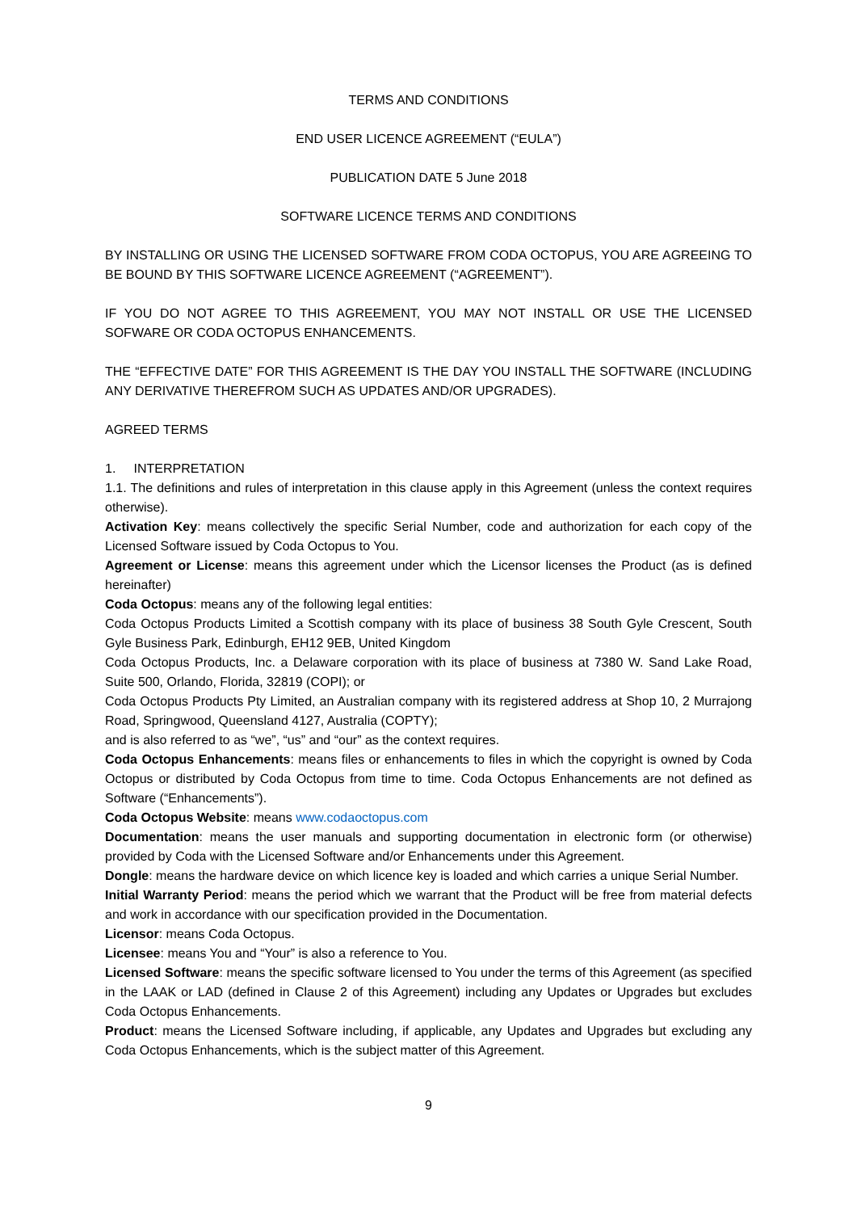TERMS AND CONDITIONS
END USER LICENCE AGREEMENT (“EULA”)
PUBLICATION DATE 5 June 2018
SOFTWARE LICENCE TERMS AND CONDITIONS
BY INSTALLING OR USING THE LICENSED SOFTWARE FROM CODA OCTOPUS, YOU ARE AGREEING TO BE BOUND BY THIS SOFTWARE LICENCE AGREEMENT (“AGREEMENT”).
IF YOU DO NOT AGREE TO THIS AGREEMENT, YOU MAY NOT INSTALL OR USE THE LICENSED SOFWARE OR CODA OCTOPUS ENHANCEMENTS.
THE “EFFECTIVE DATE” FOR THIS AGREEMENT IS THE DAY YOU INSTALL THE SOFTWARE (INCLUDING ANY DERIVATIVE THEREFROM SUCH AS UPDATES AND/OR UPGRADES).
AGREED TERMS
1. INTERPRETATION
1.1. The definitions and rules of interpretation in this clause apply in this Agreement (unless the context requires otherwise).
Activation Key: means collectively the specific Serial Number, code and authorization for each copy of the Licensed Software issued by Coda Octopus to You.
Agreement or License: means this agreement under which the Licensor licenses the Product (as is defined hereinafter)
Coda Octopus: means any of the following legal entities:
Coda Octopus Products Limited a Scottish company with its place of business 38 South Gyle Crescent, South Gyle Business Park, Edinburgh, EH12 9EB, United Kingdom
Coda Octopus Products, Inc. a Delaware corporation with its place of business at 7380 W. Sand Lake Road, Suite 500, Orlando, Florida, 32819 (COPI); or
Coda Octopus Products Pty Limited, an Australian company with its registered address at Shop 10, 2 Murrajong Road, Springwood, Queensland 4127, Australia (COPTY);
and is also referred to as “we”, “us” and “our” as the context requires.
Coda Octopus Enhancements: means files or enhancements to files in which the copyright is owned by Coda Octopus or distributed by Coda Octopus from time to time. Coda Octopus Enhancements are not defined as Software (“Enhancements”).
Coda Octopus Website: means www.codaoctopus.com
Documentation: means the user manuals and supporting documentation in electronic form (or otherwise) provided by Coda with the Licensed Software and/or Enhancements under this Agreement.
Dongle: means the hardware device on which licence key is loaded and which carries a unique Serial Number.
Initial Warranty Period: means the period which we warrant that the Product will be free from material defects and work in accordance with our specification provided in the Documentation.
Licensor: means Coda Octopus.
Licensee: means You and “Your” is also a reference to You.
Licensed Software: means the specific software licensed to You under the terms of this Agreement (as specified in the LAAK or LAD (defined in Clause 2 of this Agreement) including any Updates or Upgrades but excludes Coda Octopus Enhancements.
Product: means the Licensed Software including, if applicable, any Updates and Upgrades but excluding any Coda Octopus Enhancements, which is the subject matter of this Agreement.
9